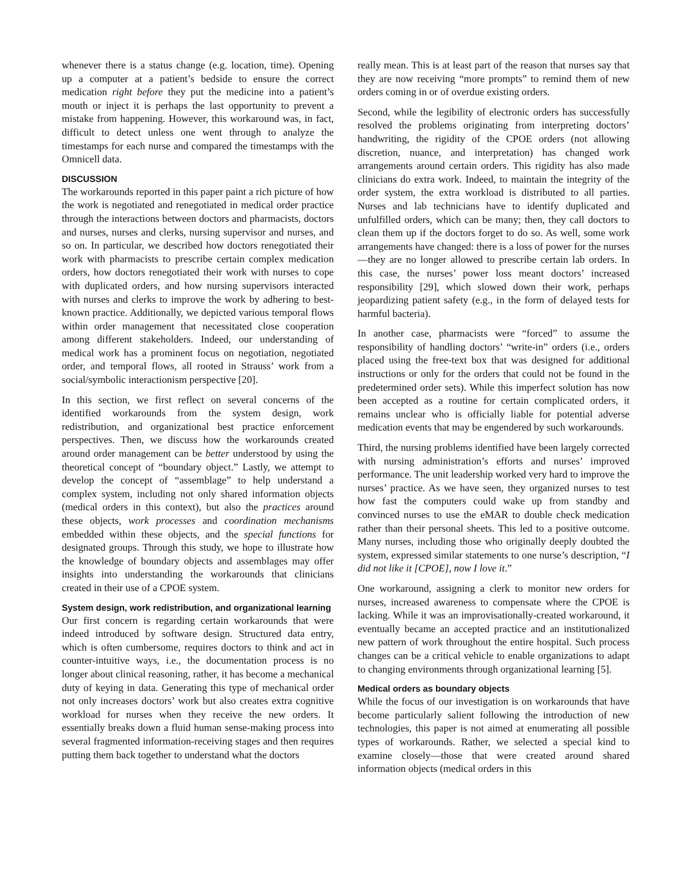whenever there is a status change (e.g. location, time). Opening up a computer at a patient’s bedside to ensure the correct medication right before they put the medicine into a patient’s mouth or inject it is perhaps the last opportunity to prevent a mistake from happening. However, this workaround was, in fact, difficult to detect unless one went through to analyze the timestamps for each nurse and compared the timestamps with the Omnicell data.
DISCUSSION
The workarounds reported in this paper paint a rich picture of how the work is negotiated and renegotiated in medical order practice through the interactions between doctors and pharmacists, doctors and nurses, nurses and clerks, nursing supervisor and nurses, and so on. In particular, we described how doctors renegotiated their work with pharmacists to prescribe certain complex medication orders, how doctors renegotiated their work with nurses to cope with duplicated orders, and how nursing supervisors interacted with nurses and clerks to improve the work by adhering to best-known practice. Additionally, we depicted various temporal flows within order management that necessitated close cooperation among different stakeholders. Indeed, our understanding of medical work has a prominent focus on negotiation, negotiated order, and temporal flows, all rooted in Strauss’ work from a social/symbolic interactionism perspective [20].
In this section, we first reflect on several concerns of the identified workarounds from the system design, work redistribution, and organizational best practice enforcement perspectives. Then, we discuss how the workarounds created around order management can be better understood by using the theoretical concept of “boundary object.” Lastly, we attempt to develop the concept of “assemblage” to help understand a complex system, including not only shared information objects (medical orders in this context), but also the practices around these objects, work processes and coordination mechanisms embedded within these objects, and the special functions for designated groups. Through this study, we hope to illustrate how the knowledge of boundary objects and assemblages may offer insights into understanding the workarounds that clinicians created in their use of a CPOE system.
System design, work redistribution, and organizational learning
Our first concern is regarding certain workarounds that were indeed introduced by software design. Structured data entry, which is often cumbersome, requires doctors to think and act in counter-intuitive ways, i.e., the documentation process is no longer about clinical reasoning, rather, it has become a mechanical duty of keying in data. Generating this type of mechanical order not only increases doctors’ work but also creates extra cognitive workload for nurses when they receive the new orders. It essentially breaks down a fluid human sense-making process into several fragmented information-receiving stages and then requires putting them back together to understand what the doctors
really mean. This is at least part of the reason that nurses say that they are now receiving “more prompts” to remind them of new orders coming in or of overdue existing orders.
Second, while the legibility of electronic orders has successfully resolved the problems originating from interpreting doctors’ handwriting, the rigidity of the CPOE orders (not allowing discretion, nuance, and interpretation) has changed work arrangements around certain orders. This rigidity has also made clinicians do extra work. Indeed, to maintain the integrity of the order system, the extra workload is distributed to all parties. Nurses and lab technicians have to identify duplicated and unfulfilled orders, which can be many; then, they call doctors to clean them up if the doctors forget to do so. As well, some work arrangements have changed: there is a loss of power for the nurses—they are no longer allowed to prescribe certain lab orders. In this case, the nurses’ power loss meant doctors’ increased responsibility [29], which slowed down their work, perhaps jeopardizing patient safety (e.g., in the form of delayed tests for harmful bacteria).
In another case, pharmacists were “forced” to assume the responsibility of handling doctors’ “write-in” orders (i.e., orders placed using the free-text box that was designed for additional instructions or only for the orders that could not be found in the predetermined order sets). While this imperfect solution has now been accepted as a routine for certain complicated orders, it remains unclear who is officially liable for potential adverse medication events that may be engendered by such workarounds.
Third, the nursing problems identified have been largely corrected with nursing administration’s efforts and nurses’ improved performance. The unit leadership worked very hard to improve the nurses’ practice. As we have seen, they organized nurses to test how fast the computers could wake up from standby and convinced nurses to use the eMAR to double check medication rather than their personal sheets. This led to a positive outcome. Many nurses, including those who originally deeply doubted the system, expressed similar statements to one nurse’s description, “I did not like it [CPOE], now I love it.”
One workaround, assigning a clerk to monitor new orders for nurses, increased awareness to compensate where the CPOE is lacking. While it was an improvisationally-created workaround, it eventually became an accepted practice and an institutionalized new pattern of work throughout the entire hospital. Such process changes can be a critical vehicle to enable organizations to adapt to changing environments through organizational learning [5].
Medical orders as boundary objects
While the focus of our investigation is on workarounds that have become particularly salient following the introduction of new technologies, this paper is not aimed at enumerating all possible types of workarounds. Rather, we selected a special kind to examine closely—those that were created around shared information objects (medical orders in this